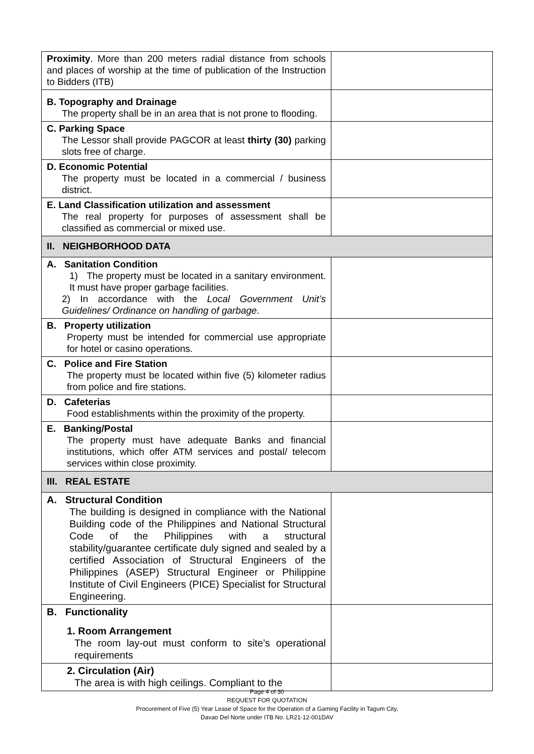| Proximity . More than 200 meters radial distance from schools and places of worship at the time of publication of the Instruction to Bidders (ITB) | |
| B. Topography and Drainage The property shall be in an area that is not prone to flooding. | |
| C. Parking Space The Lessor shall provide PAGCOR at least thirty (30) parking slots free of charge. | |
| D. Economic Potential The property must be located in a commercial / business district. | |
| E. Land Classification utilization and assessment The real property for purposes of assessment shall be classified as commercial or mixed use. | |
| II. NEIGHBORHOOD DATA | |
| A. Sanitation Condition 1) The property must be located in a sanitary environment. It must have proper garbage facilities. 2) In accordance with the Local Government Unit’s Guidelines/ Ordinance on handling of garbage . | |
| B. Property utilization Property must be intended for commercial use appropriate for hotel or casino operations. | |
| C. Police and Fire Station The property must be located within five (5) kilometer radius from police and fire stations. | |
| D. Cafeterias Food establishments within the proximity of the property. | |
| E. Banking/Postal The property must have adequate Banks and financial institutions, which offer ATM services and postal/ telecom services within close proximity. | |
| III. REAL ESTATE | |
| A. Structural Condition The building is designed in compliance with the National Building code of the Philippines and National Structural Code of the Philippines with a structural stability/guarantee certificate duly signed and sealed by a certified Association of Structural Engineers of the Philippines (ASEP) Structural Engineer or Philippine Institute of Civil Engineers (PICE) Specialist for Structural Engineering. | |
| B. Functionality 1. Room Arrangement The room lay-out must conform to site’s operational requirements | |
| 2. Circulation (Air) The area is with high ceilings. Compliant to the | |
Page 4 of 30
REQUEST FOR QUOTATION
Procurement of Five (5) Year Lease of Space for the Operation of a Gaming Facility in Tagum City,
Davao Del Norte under ITB No. LR21-12-001DAV